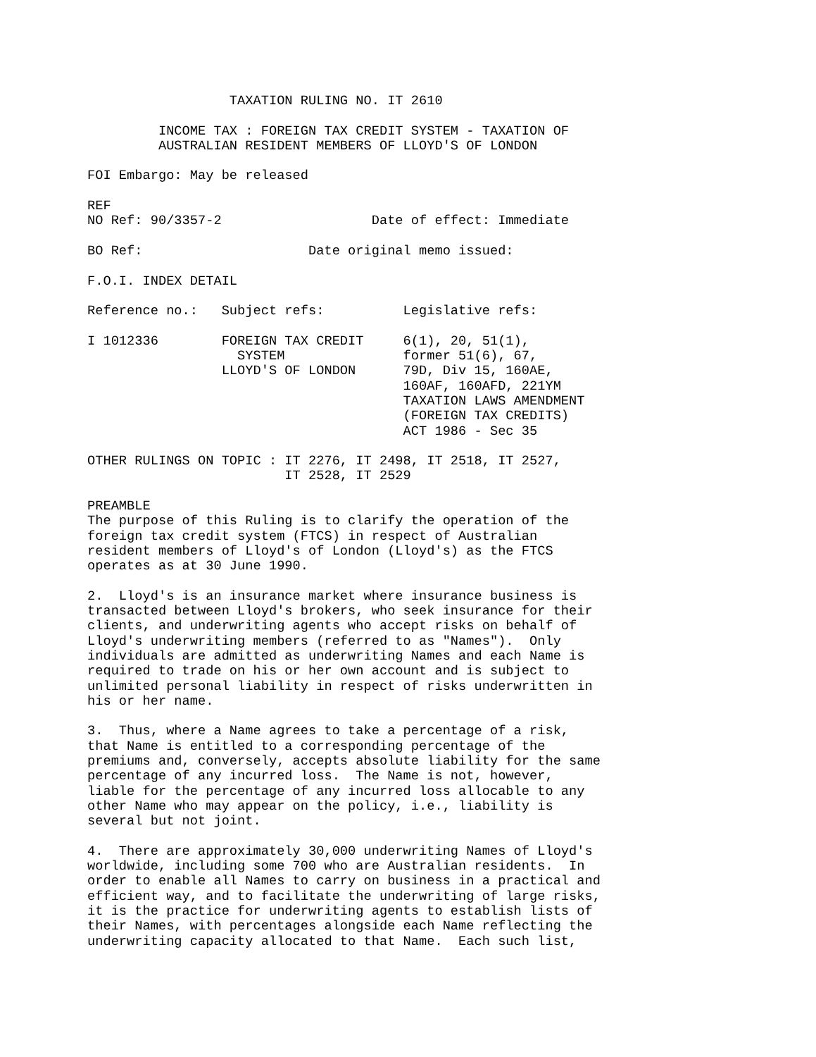TAXATION RULING NO. IT 2610

         INCOME TAX : FOREIGN TAX CREDIT SYSTEM - TAXATION OF
         AUSTRALIAN RESIDENT MEMBERS OF LLOYD'S OF LONDON

FOI Embargo: May be released

REF
NO Ref: 90/3357-2                   Date of effect: Immediate

BO Ref:                     Date original memo issued:

F.O.I. INDEX DETAIL

Reference no.:   Subject refs:          Legislative refs:

I 1012336        FOREIGN TAX CREDIT     6(1), 20, 51(1),
                   SYSTEM               former 51(6), 67,
                 LLOYD'S OF LONDON      79D, Div 15, 160AE,
                                        160AF, 160AFD, 221YM
                                        TAXATION LAWS AMENDMENT
                                        (FOREIGN TAX CREDITS)
                                        ACT 1986 - Sec 35

OTHER RULINGS ON TOPIC : IT 2276, IT 2498, IT 2518, IT 2527,
                         IT 2528, IT 2529

PREAMBLE
The purpose of this Ruling is to clarify the operation of the
foreign tax credit system (FTCS) in respect of Australian
resident members of Lloyd's of London (Lloyd's) as the FTCS
operates as at 30 June 1990.

2.  Lloyd's is an insurance market where insurance business is
transacted between Lloyd's brokers, who seek insurance for their
clients, and underwriting agents who accept risks on behalf of
Lloyd's underwriting members (referred to as "Names").  Only
individuals are admitted as underwriting Names and each Name is
required to trade on his or her own account and is subject to
unlimited personal liability in respect of risks underwritten in
his or her name.

3.  Thus, where a Name agrees to take a percentage of a risk,
that Name is entitled to a corresponding percentage of the
premiums and, conversely, accepts absolute liability for the same
percentage of any incurred loss.  The Name is not, however,
liable for the percentage of any incurred loss allocable to any
other Name who may appear on the policy, i.e., liability is
several but not joint.

4.  There are approximately 30,000 underwriting Names of Lloyd's
worldwide, including some 700 who are Australian residents.  In
order to enable all Names to carry on business in a practical and
efficient way, and to facilitate the underwriting of large risks,
it is the practice for underwriting agents to establish lists of
their Names, with percentages alongside each Name reflecting the
underwriting capacity allocated to that Name.  Each such list,